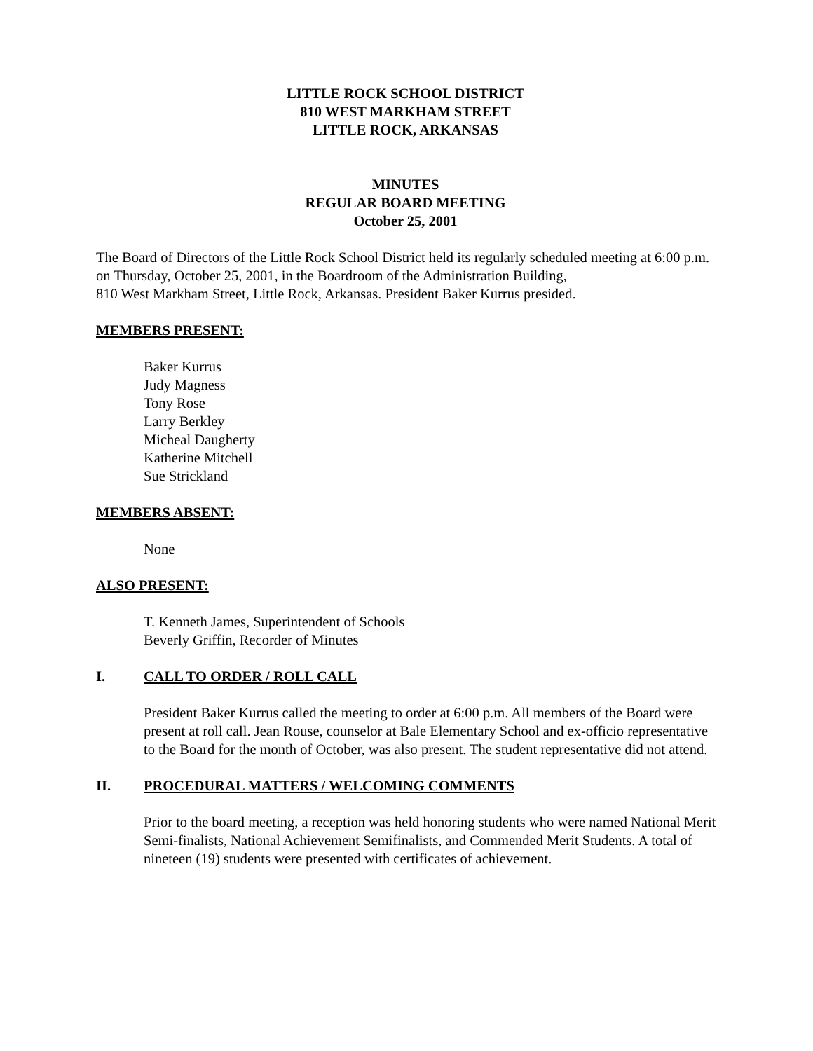LITTLE ROCK SCHOOL DISTRICT
810 WEST MARKHAM STREET
LITTLE ROCK, ARKANSAS
MINUTES
REGULAR BOARD MEETING
October 25, 2001
The Board of Directors of the Little Rock School District held its regularly scheduled meeting at 6:00 p.m. on Thursday, October 25, 2001, in the Boardroom of the Administration Building,
810 West Markham Street, Little Rock, Arkansas. President Baker Kurrus presided.
MEMBERS PRESENT:
Baker Kurrus
Judy Magness
Tony Rose
Larry Berkley
Micheal Daugherty
Katherine Mitchell
Sue Strickland
MEMBERS ABSENT:
None
ALSO PRESENT:
T. Kenneth James, Superintendent of Schools
Beverly Griffin, Recorder of Minutes
I. CALL TO ORDER / ROLL CALL
President Baker Kurrus called the meeting to order at 6:00 p.m. All members of the Board were present at roll call. Jean Rouse, counselor at Bale Elementary School and ex-officio representative to the Board for the month of October, was also present. The student representative did not attend.
II. PROCEDURAL MATTERS / WELCOMING COMMENTS
Prior to the board meeting, a reception was held honoring students who were named National Merit Semi-finalists, National Achievement Semifinalists, and Commended Merit Students. A total of nineteen (19) students were presented with certificates of achievement.